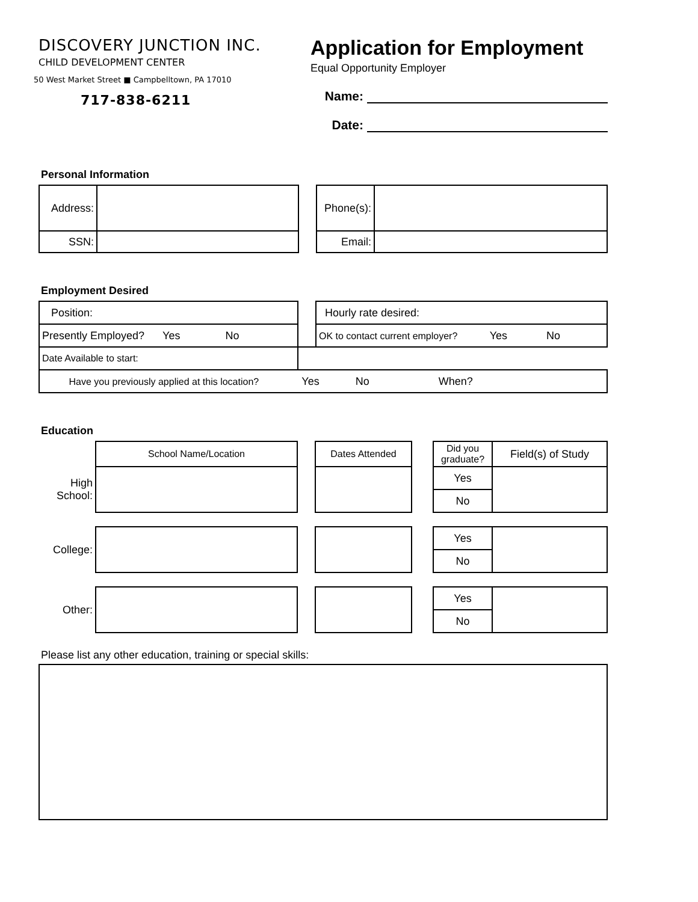DISCOVERY JUNCTION INC.
CHILD DEVELOPMENT CENTER
50 West Market Street ■ Campbelltown, PA 17010
717-838-6211
Application for Employment
Equal Opportunity Employer
Name:
Date:
Personal Information
| Address: | | | Phone(s): | |
| SSN: | | | Email: | |
Employment Desired
| Position: | | Hourly rate desired: |
| Presently Employed? Yes No | | OK to contact current employer? Yes No |
| Date Available to start: | | |
| Have you previously applied at this location? Yes No When? | | |
Education
| | School Name/Location | | Dates Attended | | Did you graduate? | Field(s) of Study |
| High School: | | | | | Yes | |
| | | | | | No | |
| College: | | | | | Yes | |
| | | | | | No | |
| Other: | | | | | Yes | |
| | | | | | No | |
Please list any other education, training or special skills: